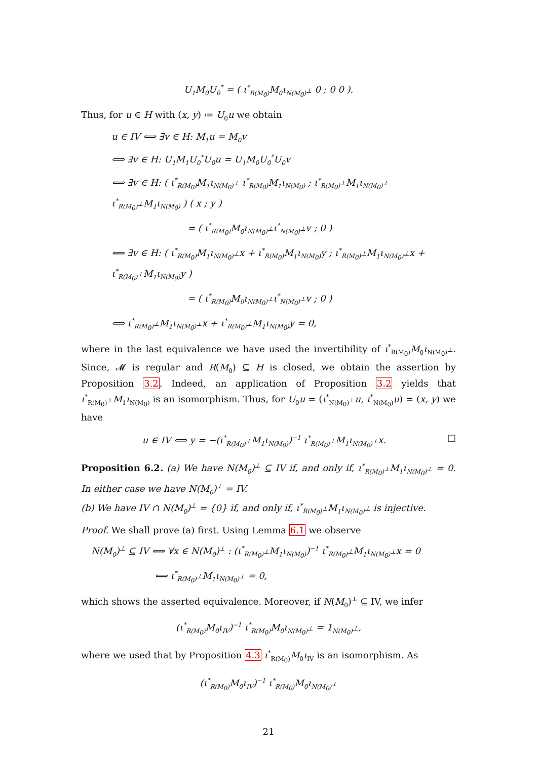U<sub>1</sub>M<sub>0</sub>U<sub>0</sub><sup>*</sup> = ( ι<sup>*</sup><sub>R(M<sub>0</sub>)</sub>M<sub>0</sub>ι<sub>N(M<sub>0</sub>)<sup>⊥</sup></sub> 0 ; 0 0 ).
Thus, for u ∈ H with (x, y) ≔ U<sub>0</sub>u we obtain
u ∈ IV ⟺ ∃v ∈ H: M<sub>1</sub>u = M<sub>0</sub>v
⟺ ∃v ∈ H: U<sub>1</sub>M<sub>1</sub>U<sub>0</sub><sup>*</sup>U<sub>0</sub>u = U<sub>1</sub>M<sub>0</sub>U<sub>0</sub><sup>*</sup>U<sub>0</sub>v
⟺ ∃v ∈ H: ( ι<sup>*</sup><sub>R(M<sub>0</sub>)</sub>M<sub>1</sub>ι<sub>N(M<sub>0</sub>)<sup>⊥</sup></sub> ι<sup>*</sup><sub>R(M<sub>0</sub>)</sub>M<sub>1</sub>ι<sub>N(M<sub>0</sub>)</sub> ; ι<sup>*</sup><sub>R(M<sub>0</sub>)<sup>⊥</sup></sub>M<sub>1</sub>ι<sub>N(M<sub>0</sub>)<sup>⊥</sup></sub> ι<sup>*</sup><sub>R(M<sub>0</sub>)<sup>⊥</sup></sub>M<sub>1</sub>ι<sub>N(M<sub>0</sub>)</sub> ) ( x ; y )
= ( ι<sup>*</sup><sub>R(M<sub>0</sub>)</sub>M<sub>0</sub>ι<sub>N(M<sub>0</sub>)<sup>⊥</sup></sub>ι<sup>*</sup><sub>N(M<sub>0</sub>)<sup>⊥</sup></sub>v ; 0 )
⟺ ∃v ∈ H: ( ι<sup>*</sup><sub>R(M<sub>0</sub>)</sub>M<sub>1</sub>ι<sub>N(M<sub>0</sub>)<sup>⊥</sup></sub>x + ι<sup>*</sup><sub>R(M<sub>0</sub>)</sub>M<sub>1</sub>ι<sub>N(M<sub>0</sub>)</sub>y ; ι<sup>*</sup><sub>R(M<sub>0</sub>)<sup>⊥</sup></sub>M<sub>1</sub>ι<sub>N(M<sub>0</sub>)<sup>⊥</sup></sub>x + ι<sup>*</sup><sub>R(M<sub>0</sub>)<sup>⊥</sup></sub>M<sub>1</sub>ι<sub>N(M<sub>0</sub>)</sub>y )
= ( ι<sup>*</sup><sub>R(M<sub>0</sub>)</sub>M<sub>0</sub>ι<sub>N(M<sub>0</sub>)<sup>⊥</sup></sub>ι<sup>*</sup><sub>N(M<sub>0</sub>)<sup>⊥</sup></sub>v ; 0 )
⟺ ι<sup>*</sup><sub>R(M<sub>0</sub>)<sup>⊥</sup></sub>M<sub>1</sub>ι<sub>N(M<sub>0</sub>)<sup>⊥</sup></sub>x + ι<sup>*</sup><sub>R(M<sub>0</sub>)<sup>⊥</sup></sub>M<sub>1</sub>ι<sub>N(M<sub>0</sub>)</sub>y = 0,
where in the last equivalence we have used the invertibility of ι<sup>*</sup><sub>R(M<sub>0</sub>)</sub>M<sub>0</sub>ι<sub>N(M<sub>0</sub>)<sup>⊥</sup></sub>. Since, 𝓜 is regular and R(M<sub>0</sub>) ⊆ H is closed, we obtain the assertion by Proposition 3.2. Indeed, an application of Proposition 3.2 yields that ι<sup>*</sup><sub>R(M<sub>0</sub>)<sup>⊥</sup></sub>M<sub>1</sub>ι<sub>N(M<sub>0</sub>)</sub> is an isomorphism. Thus, for U<sub>0</sub>u = (ι<sup>*</sup><sub>N(M<sub>0</sub>)<sup>⊥</sup></sub>u, ι<sup>*</sup><sub>N(M<sub>0</sub>)</sub>u) = (x, y) we have
u ∈ IV ⟺ y = −(ι<sup>*</sup><sub>R(M<sub>0</sub>)<sup>⊥</sup></sub>M<sub>1</sub>ι<sub>N(M<sub>0</sub>)</sub>)<sup>−1</sup> ι<sup>*</sup><sub>R(M<sub>0</sub>)<sup>⊥</sup></sub>M<sub>1</sub>ι<sub>N(M<sub>0</sub>)<sup>⊥</sup></sub>x. □
Proposition 6.2. (a) We have N(M<sub>0</sub>)<sup>⊥</sup> ⊆ IV if, and only if, ι<sup>*</sup><sub>R(M<sub>0</sub>)<sup>⊥</sup></sub>M<sub>1</sub>ι<sub>N(M<sub>0</sub>)<sup>⊥</sup></sub> = 0. In either case we have N(M<sub>0</sub>)<sup>⊥</sup> = IV.
(b) We have IV ∩ N(M<sub>0</sub>)<sup>⊥</sup> = {0} if, and only if, ι<sup>*</sup><sub>R(M<sub>0</sub>)<sup>⊥</sup></sub>M<sub>1</sub>ι<sub>N(M<sub>0</sub>)<sup>⊥</sup></sub> is injective.
Proof. We shall prove (a) first. Using Lemma 6.1 we observe
N(M<sub>0</sub>)<sup>⊥</sup> ⊆ IV ⟺ ∀x ∈ N(M<sub>0</sub>)<sup>⊥</sup> : (ι<sup>*</sup><sub>R(M<sub>0</sub>)<sup>⊥</sup></sub>M<sub>1</sub>ι<sub>N(M<sub>0</sub>)</sub>)<sup>−1</sup> ι<sup>*</sup><sub>R(M<sub>0</sub>)<sup>⊥</sup></sub>M<sub>1</sub>ι<sub>N(M<sub>0</sub>)<sup>⊥</sup></sub>x = 0
⟺ ι<sup>*</sup><sub>R(M<sub>0</sub>)<sup>⊥</sup></sub>M<sub>1</sub>ι<sub>N(M<sub>0</sub>)<sup>⊥</sup></sub> = 0,
which shows the asserted equivalence. Moreover, if N(M<sub>0</sub>)<sup>⊥</sup> ⊆ IV, we infer
(ι<sup>*</sup><sub>R(M<sub>0</sub>)</sub>M<sub>0</sub>ι<sub>IV</sub>)<sup>−1</sup> ι<sup>*</sup><sub>R(M<sub>0</sub>)</sub>M<sub>0</sub>ι<sub>N(M<sub>0</sub>)<sup>⊥</sup></sub> = 1<sub>N(M<sub>0</sub>)<sup>⊥</sup></sub>,
where we used that by Proposition 4.3 ι<sup>*</sup><sub>R(M<sub>0</sub>)</sub>M<sub>0</sub>ι<sub>IV</sub> is an isomorphism. As
(ι<sup>*</sup><sub>R(M<sub>0</sub>)</sub>M<sub>0</sub>ι<sub>IV</sub>)<sup>−1</sup> ι<sup>*</sup><sub>R(M<sub>0</sub>)</sub>M<sub>0</sub>ι<sub>N(M<sub>0</sub>)<sup>⊥</sup></sub>
21